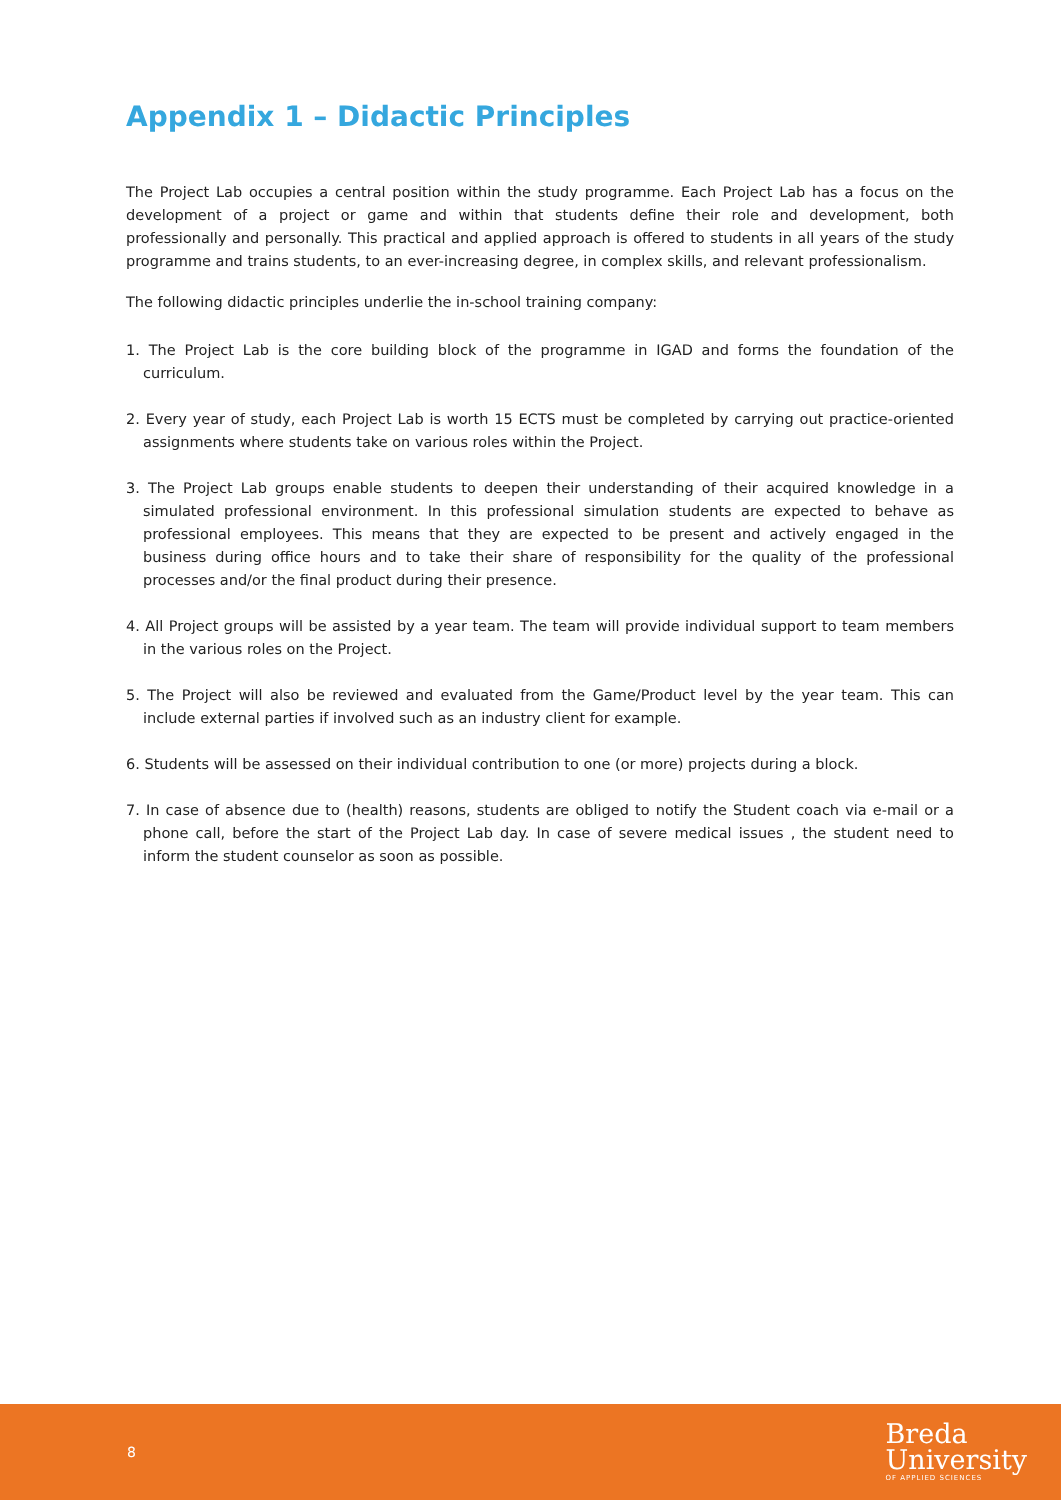Appendix 1 – Didactic Principles
The Project Lab occupies a central position within the study programme. Each Project Lab has a focus on the development of a project or game and within that students define their role and development, both professionally and personally. This practical and applied approach is offered to students in all years of the study programme and trains students, to an ever-increasing degree, in complex skills, and relevant professionalism.
The following didactic principles underlie the in-school training company:
1. The Project Lab is the core building block of the programme in IGAD and forms the foundation of the curriculum.
2. Every year of study, each Project Lab is worth 15 ECTS must be completed by carrying out practice-oriented assignments where students take on various roles within the Project.
3. The Project Lab groups enable students to deepen their understanding of their acquired knowledge in a simulated professional environment. In this professional simulation students are expected to behave as professional employees. This means that they are expected to be present and actively engaged in the business during office hours and to take their share of responsibility for the quality of the professional processes and/or the final product during their presence.
4. All Project groups will be assisted by a year team. The team will provide individual support to team members in the various roles on the Project.
5. The Project will also be reviewed and evaluated from the Game/Product level by the year team. This can include external parties if involved such as an industry client for example.
6. Students will be assessed on their individual contribution to one (or more) projects during a block.
7. In case of absence due to (health) reasons, students are obliged to notify the Student coach via e-mail or a phone call, before the start of the Project Lab day. In case of severe medical issues , the student need to inform the student counselor as soon as possible.
8
Breda
University
OF APPLIED SCIENCES